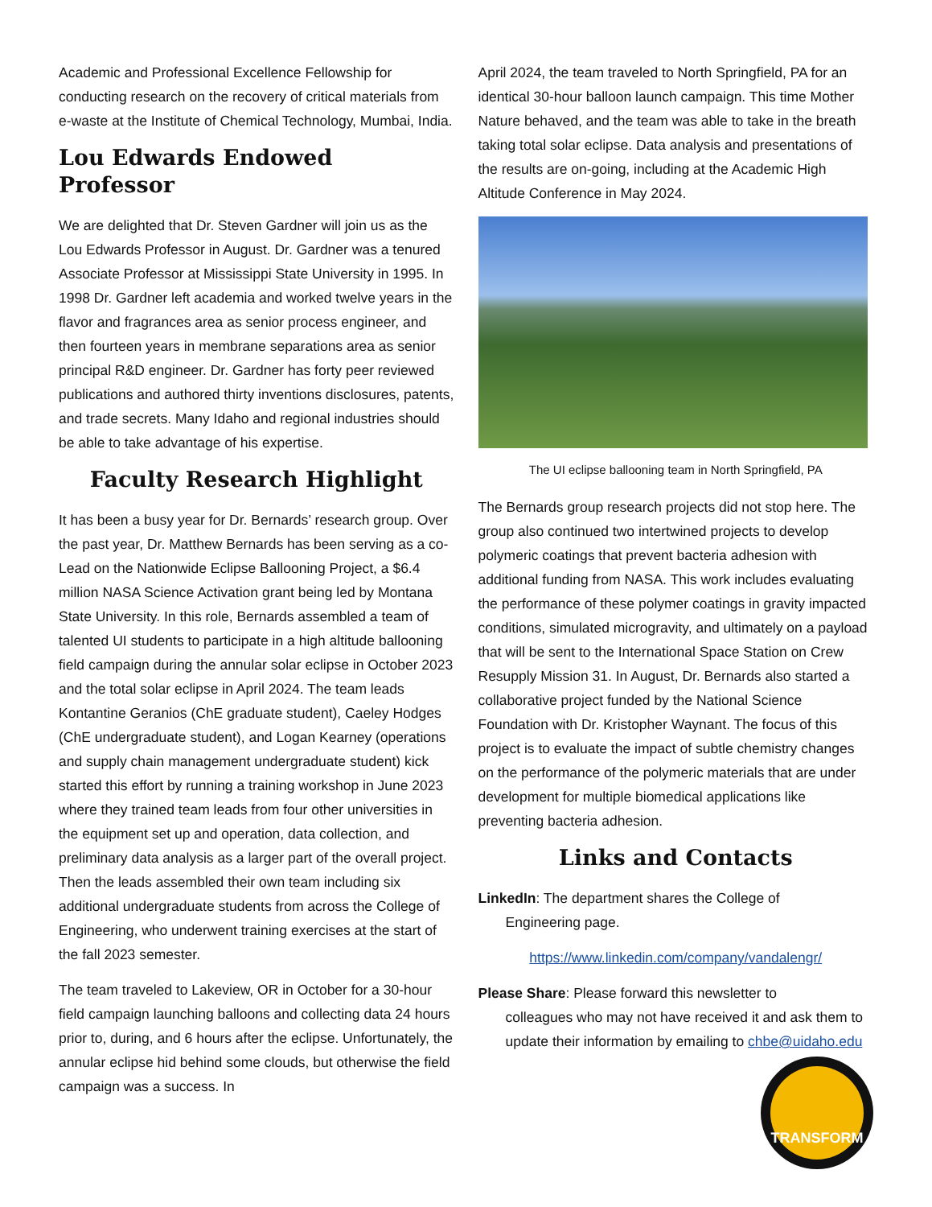Academic and Professional Excellence Fellowship for conducting research on the recovery of critical materials from e-waste at the Institute of Chemical Technology, Mumbai, India.
Lou Edwards Endowed Professor
We are delighted that Dr. Steven Gardner will join us as the Lou Edwards Professor in August. Dr. Gardner was a tenured Associate Professor at Mississippi State University in 1995. In 1998 Dr. Gardner left academia and worked twelve years in the flavor and fragrances area as senior process engineer, and then fourteen years in membrane separations area as senior principal R&D engineer. Dr. Gardner has forty peer reviewed publications and authored thirty inventions disclosures, patents, and trade secrets. Many Idaho and regional industries should be able to take advantage of his expertise.
Faculty Research Highlight
It has been a busy year for Dr. Bernards’ research group. Over the past year, Dr. Matthew Bernards has been serving as a co-Lead on the Nationwide Eclipse Ballooning Project, a $6.4 million NASA Science Activation grant being led by Montana State University. In this role, Bernards assembled a team of talented UI students to participate in a high altitude ballooning field campaign during the annular solar eclipse in October 2023 and the total solar eclipse in April 2024. The team leads Kontantine Geranios (ChE graduate student), Caeley Hodges (ChE undergraduate student), and Logan Kearney (operations and supply chain management undergraduate student) kick started this effort by running a training workshop in June 2023 where they trained team leads from four other universities in the equipment set up and operation, data collection, and preliminary data analysis as a larger part of the overall project. Then the leads assembled their own team including six additional undergraduate students from across the College of Engineering, who underwent training exercises at the start of the fall 2023 semester.
The team traveled to Lakeview, OR in October for a 30-hour field campaign launching balloons and collecting data 24 hours prior to, during, and 6 hours after the eclipse. Unfortunately, the annular eclipse hid behind some clouds, but otherwise the field campaign was a success. In
April 2024, the team traveled to North Springfield, PA for an identical 30-hour balloon launch campaign. This time Mother Nature behaved, and the team was able to take in the breath taking total solar eclipse. Data analysis and presentations of the results are on-going, including at the Academic High Altitude Conference in May 2024.
The UI eclipse ballooning team in North Springfield, PA
The Bernards group research projects did not stop here. The group also continued two intertwined projects to develop polymeric coatings that prevent bacteria adhesion with additional funding from NASA. This work includes evaluating the performance of these polymer coatings in gravity impacted conditions, simulated microgravity, and ultimately on a payload that will be sent to the International Space Station on Crew Resupply Mission 31. In August, Dr. Bernards also started a collaborative project funded by the National Science Foundation with Dr. Kristopher Waynant. The focus of this project is to evaluate the impact of subtle chemistry changes on the performance of the polymeric materials that are under development for multiple biomedical applications like preventing bacteria adhesion.
Links and Contacts
LinkedIn: The department shares the College of
Engineering page.
https://www.linkedin.com/company/vandalengr/
Please Share: Please forward this newsletter to
colleagues who may not have received it and ask them to update their information by emailing to chbe@uidaho.edu
TRANSFORM